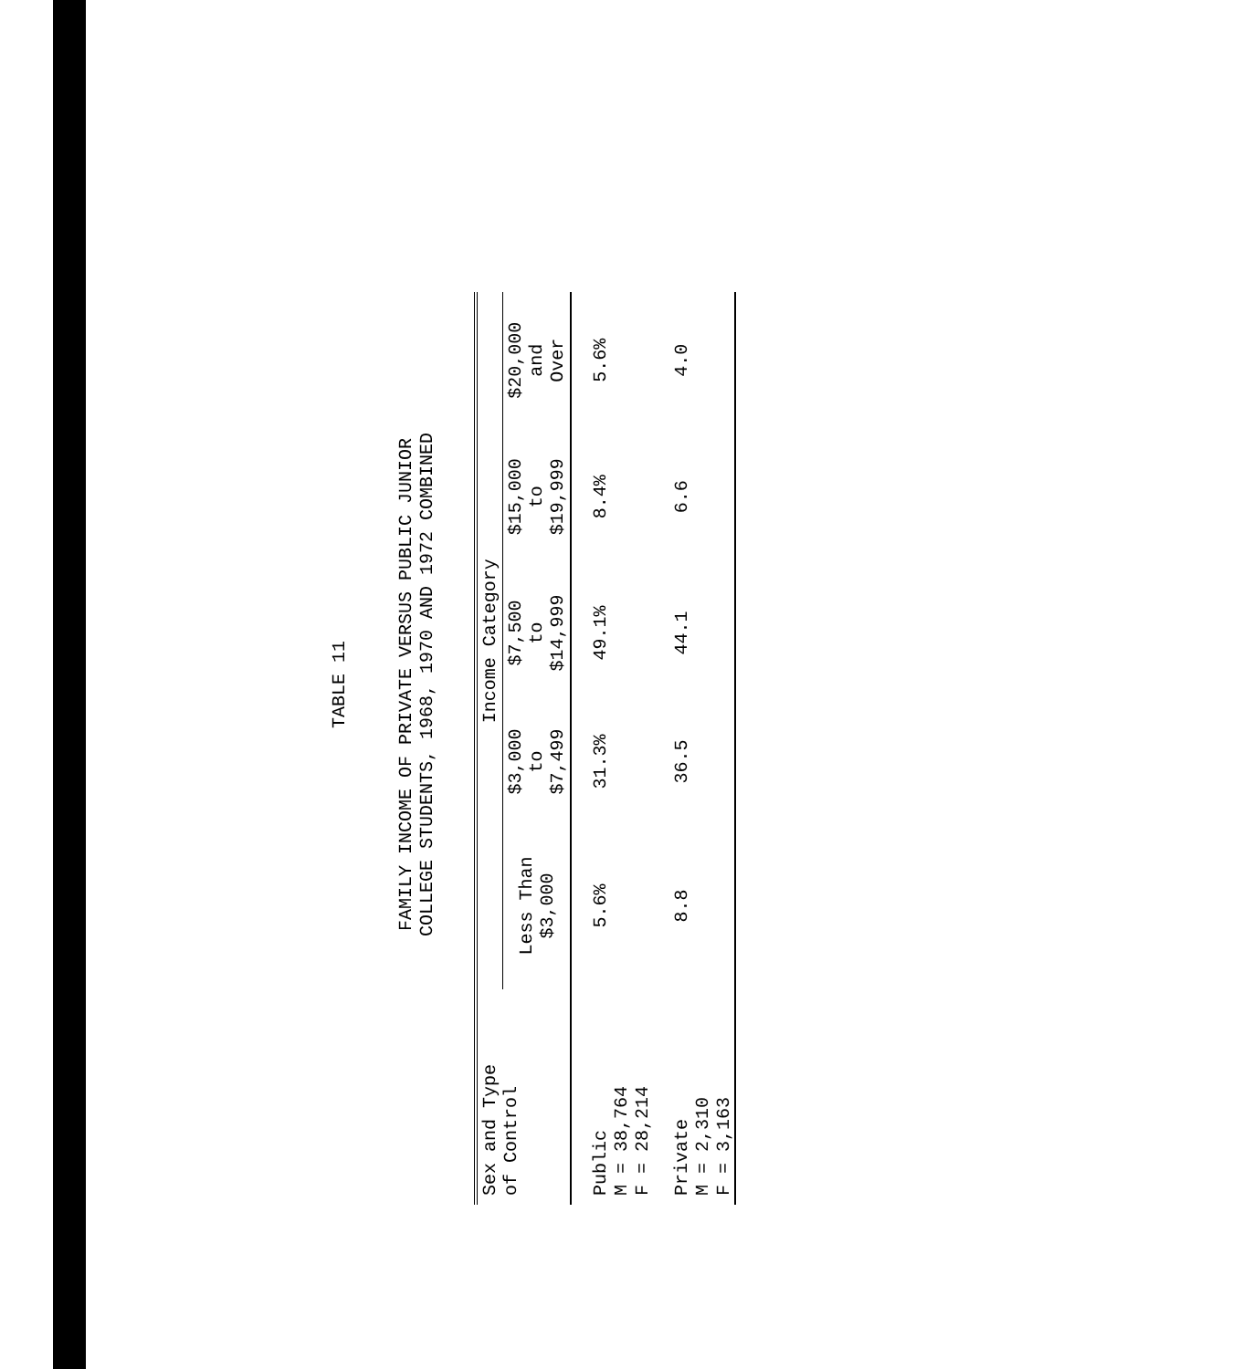TABLE 11
FAMILY INCOME OF PRIVATE VERSUS PUBLIC JUNIOR
COLLEGE STUDENTS, 1968, 1970 AND 1972 COMBINED
| Sex and Type of Control | Income Category | | | | |
| --- | --- | --- | --- | --- | --- |
| | Less Than $3,000 | $3,000 to $7,499 | $7,500 to $14,999 | $15,000 to $19,999 | $20,000 and Over |
| Public M = 38,764 F = 28,214 | 5.6% | 31.3% | 49.1% | 8.4% | 5.6% |
| Private M = 2,310 F = 3,163 | 8.8 | 36.5 | 44.1 | 6.6 | 4.0 |